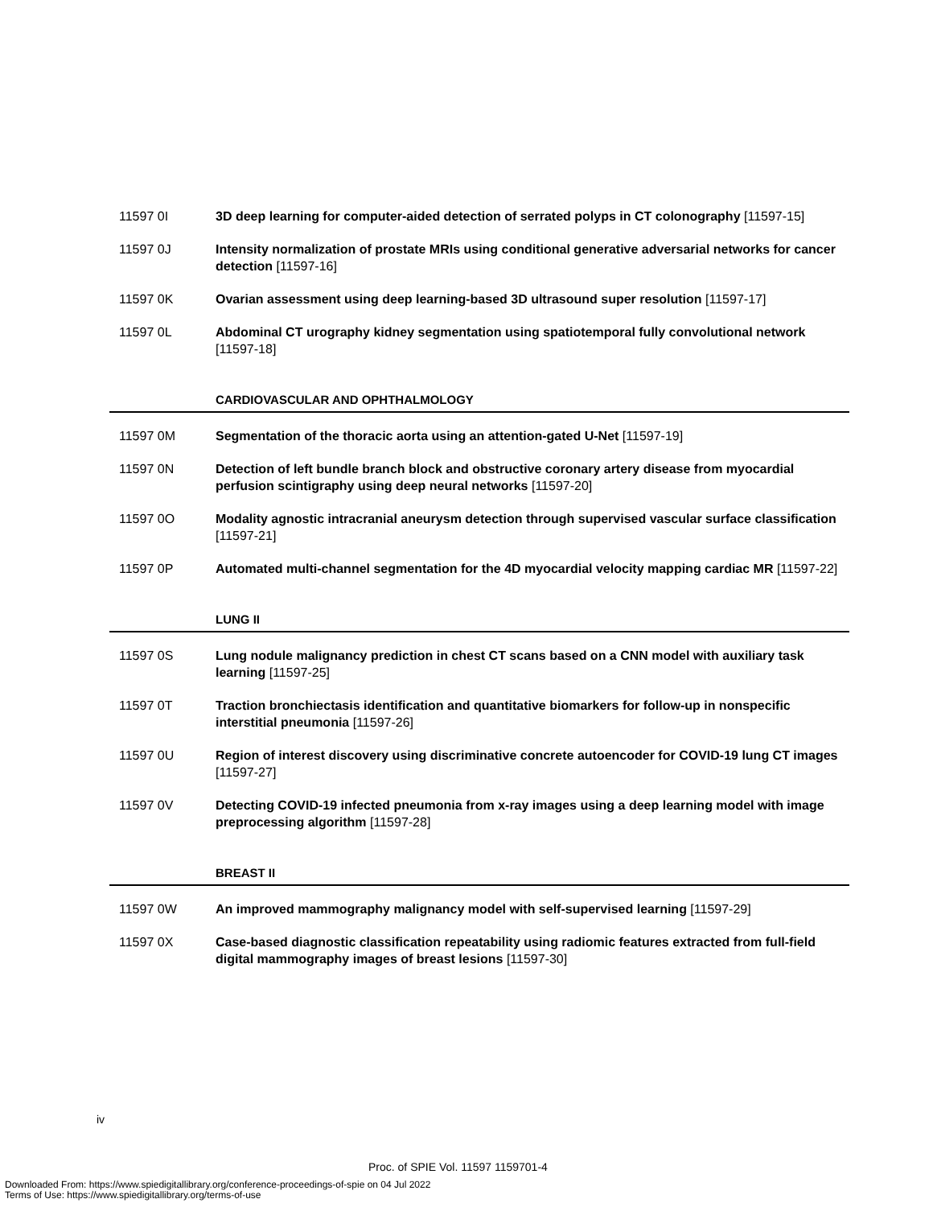11597 0I 3D deep learning for computer-aided detection of serrated polyps in CT colonography [11597-15]
11597 0J Intensity normalization of prostate MRIs using conditional generative adversarial networks for cancer detection [11597-16]
11597 0K Ovarian assessment using deep learning-based 3D ultrasound super resolution [11597-17]
11597 0L Abdominal CT urography kidney segmentation using spatiotemporal fully convolutional network [11597-18]
CARDIOVASCULAR AND OPHTHALMOLOGY
11597 0M Segmentation of the thoracic aorta using an attention-gated U-Net [11597-19]
11597 0N Detection of left bundle branch block and obstructive coronary artery disease from myocardial perfusion scintigraphy using deep neural networks [11597-20]
11597 0O Modality agnostic intracranial aneurysm detection through supervised vascular surface classification [11597-21]
11597 0P Automated multi-channel segmentation for the 4D myocardial velocity mapping cardiac MR [11597-22]
LUNG II
11597 0S Lung nodule malignancy prediction in chest CT scans based on a CNN model with auxiliary task learning [11597-25]
11597 0T Traction bronchiectasis identification and quantitative biomarkers for follow-up in nonspecific interstitial pneumonia [11597-26]
11597 0U Region of interest discovery using discriminative concrete autoencoder for COVID-19 lung CT images [11597-27]
11597 0V Detecting COVID-19 infected pneumonia from x-ray images using a deep learning model with image preprocessing algorithm [11597-28]
BREAST II
11597 0W An improved mammography malignancy model with self-supervised learning [11597-29]
11597 0X Case-based diagnostic classification repeatability using radiomic features extracted from full-field digital mammography images of breast lesions [11597-30]
iv
Proc. of SPIE Vol. 11597 1159701-4
Downloaded From: https://www.spiedigitallibrary.org/conference-proceedings-of-spie on 04 Jul 2022
Terms of Use: https://www.spiedigitallibrary.org/terms-of-use